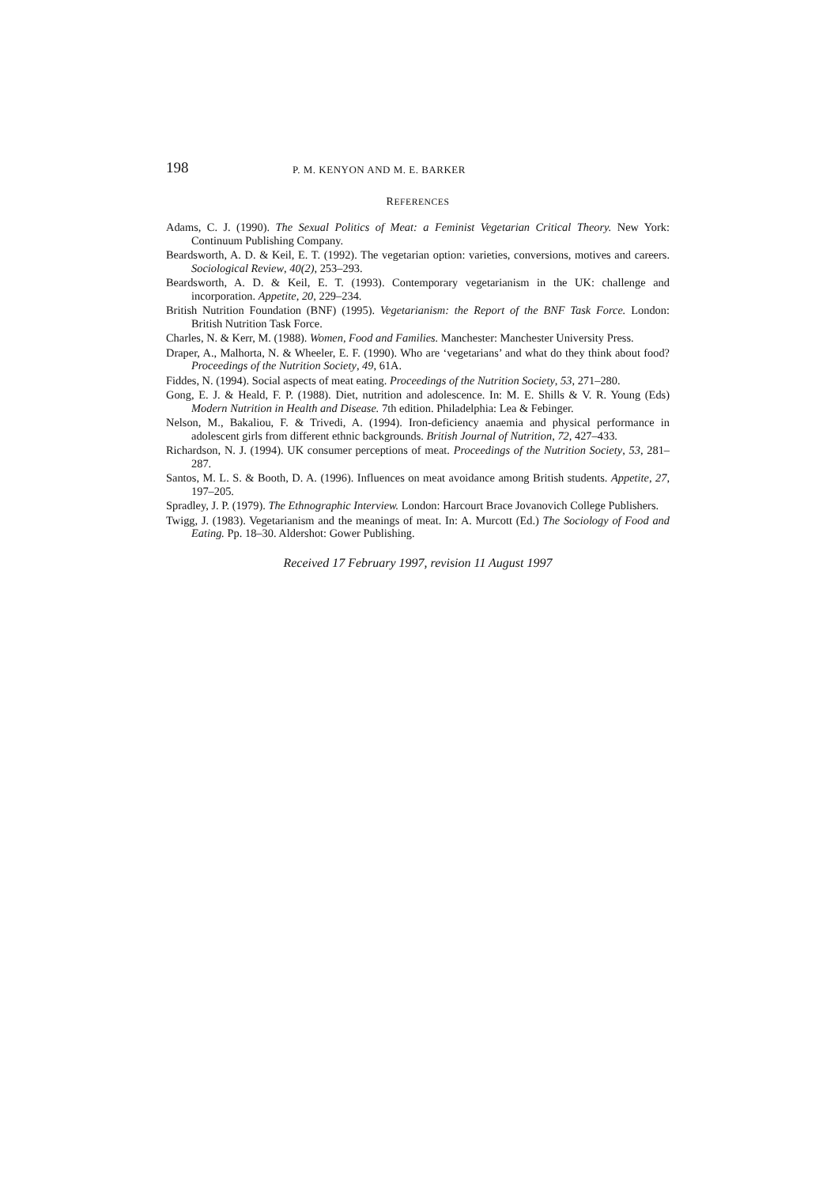198 P. M. KENYON AND M. E. BARKER
REFERENCES
Adams, C. J. (1990). The Sexual Politics of Meat: a Feminist Vegetarian Critical Theory. New York: Continuum Publishing Company.
Beardsworth, A. D. & Keil, E. T. (1992). The vegetarian option: varieties, conversions, motives and careers. Sociological Review, 40(2), 253–293.
Beardsworth, A. D. & Keil, E. T. (1993). Contemporary vegetarianism in the UK: challenge and incorporation. Appetite, 20, 229–234.
British Nutrition Foundation (BNF) (1995). Vegetarianism: the Report of the BNF Task Force. London: British Nutrition Task Force.
Charles, N. & Kerr, M. (1988). Women, Food and Families. Manchester: Manchester University Press.
Draper, A., Malhorta, N. & Wheeler, E. F. (1990). Who are ‘vegetarians’ and what do they think about food? Proceedings of the Nutrition Society, 49, 61A.
Fiddes, N. (1994). Social aspects of meat eating. Proceedings of the Nutrition Society, 53, 271–280.
Gong, E. J. & Heald, F. P. (1988). Diet, nutrition and adolescence. In: M. E. Shills & V. R. Young (Eds) Modern Nutrition in Health and Disease. 7th edition. Philadelphia: Lea & Febinger.
Nelson, M., Bakaliou, F. & Trivedi, A. (1994). Iron-deficiency anaemia and physical performance in adolescent girls from different ethnic backgrounds. British Journal of Nutrition, 72, 427–433.
Richardson, N. J. (1994). UK consumer perceptions of meat. Proceedings of the Nutrition Society, 53, 281–287.
Santos, M. L. S. & Booth, D. A. (1996). Influences on meat avoidance among British students. Appetite, 27, 197–205.
Spradley, J. P. (1979). The Ethnographic Interview. London: Harcourt Brace Jovanovich College Publishers.
Twigg, J. (1983). Vegetarianism and the meanings of meat. In: A. Murcott (Ed.) The Sociology of Food and Eating. Pp. 18–30. Aldershot: Gower Publishing.
Received 17 February 1997, revision 11 August 1997